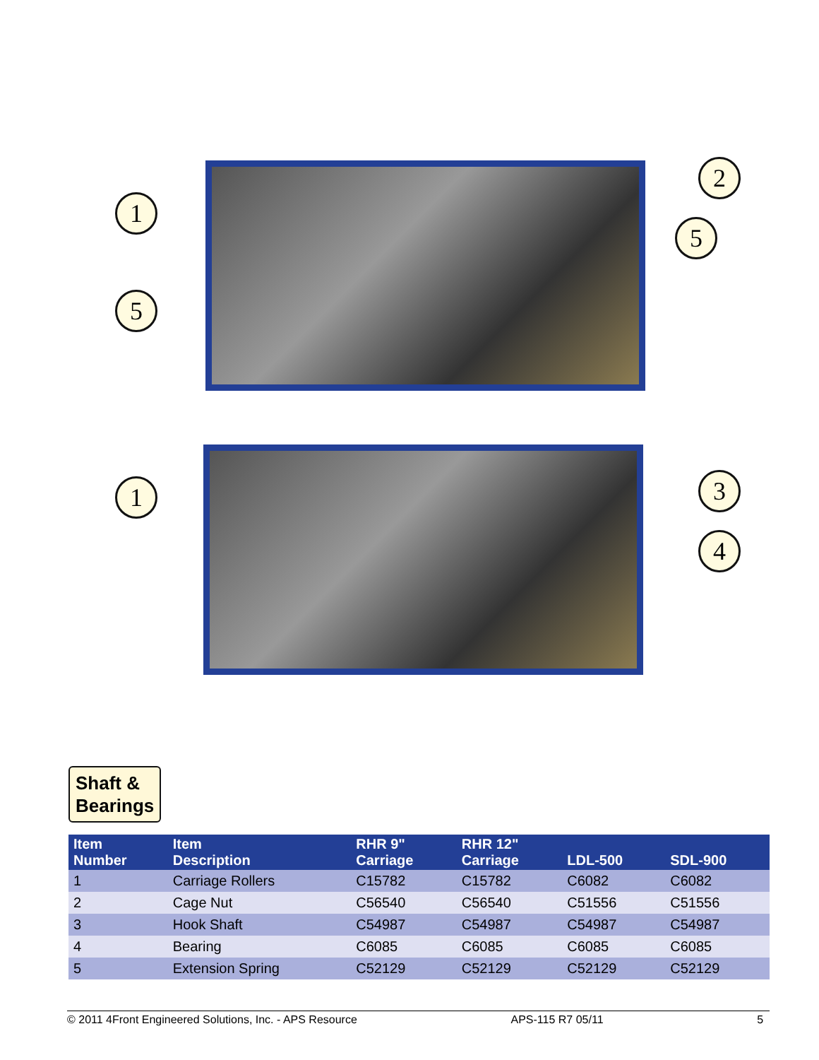1
2
5
5
1 3
4
Shaft &
Bearings
| Item Number | Item Description | RHR 9" Carriage | RHR 12" Carriage | LDL-500 | SDL-900 |
| --- | --- | --- | --- | --- | --- |
| 1 | Carriage Rollers | C15782 | C15782 | C6082 | C6082 |
| 2 | Cage Nut | C56540 | C56540 | C51556 | C51556 |
| 3 | Hook Shaft | C54987 | C54987 | C54987 | C54987 |
| 4 | Bearing | C6085 | C6085 | C6085 | C6085 |
| 5 | Extension Spring | C52129 | C52129 | C52129 | C52129 |
© 2011 4Front Engineered Solutions, Inc. - APS Resource APS-115 R7 05/11 5